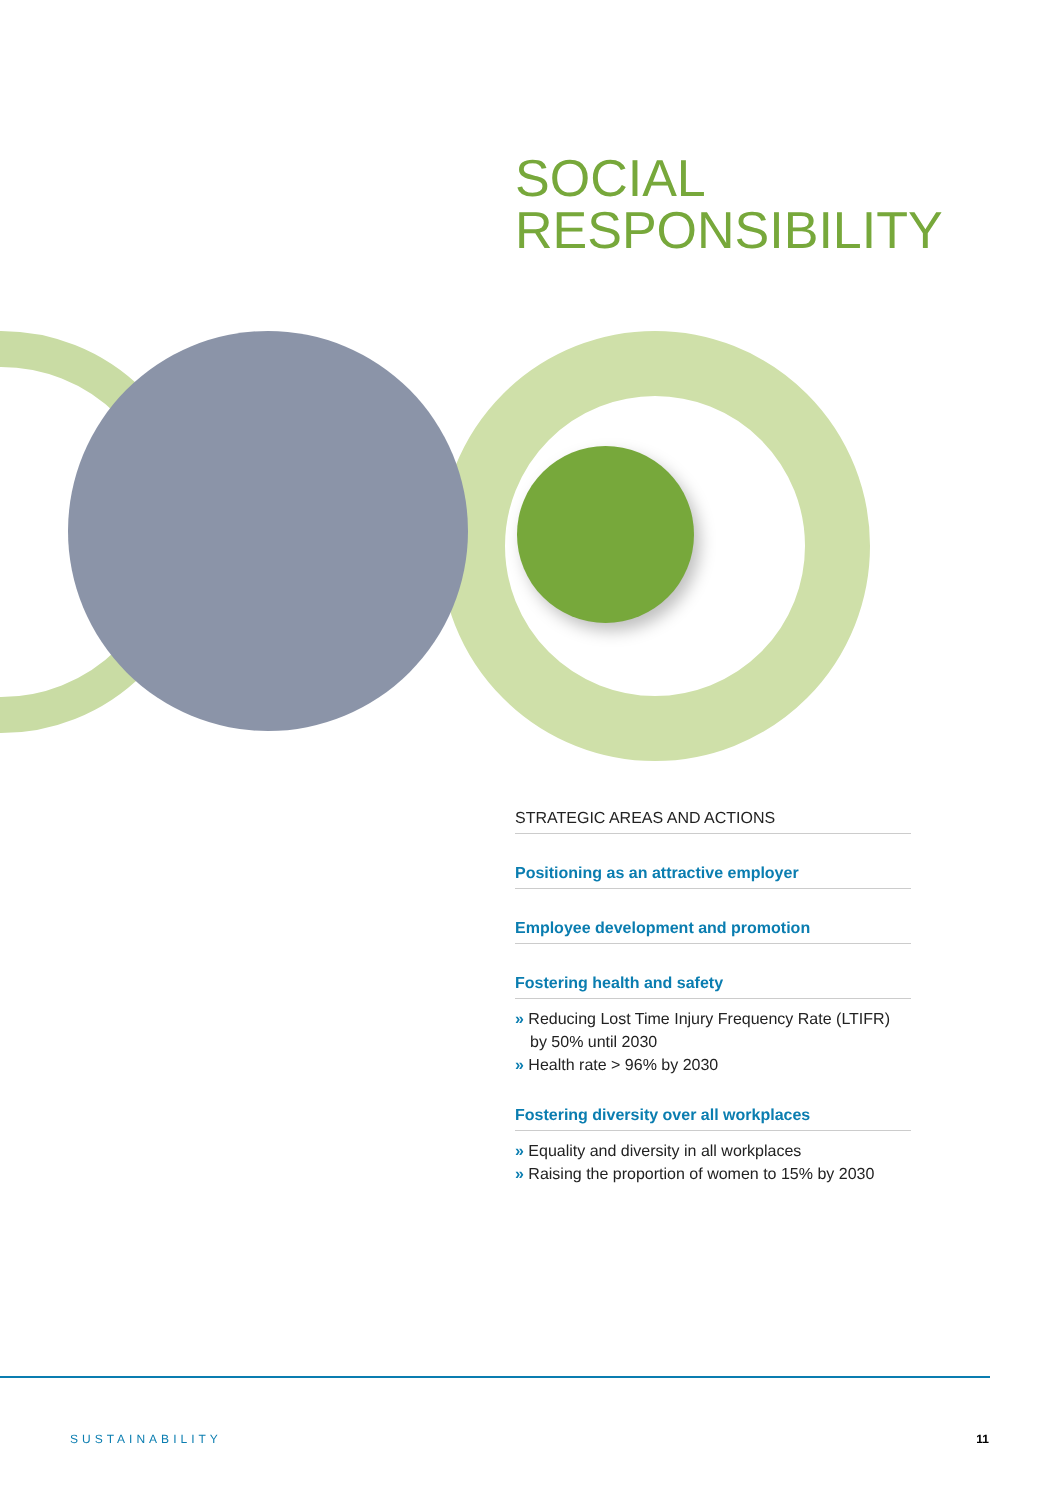SOCIAL
RESPONSIBILITY
STRATEGIC AREAS AND ACTIONS
Positioning as an attractive employer
Employee development and promotion
Fostering health and safety
» Reducing Lost Time Injury Frequency Rate (LTIFR) by 50% until 2030
» Health rate > 96% by 2030
Fostering diversity over all workplaces
» Equality and diversity in all workplaces
» Raising the proportion of women to 15% by 2030
SUSTAINABILITY 11